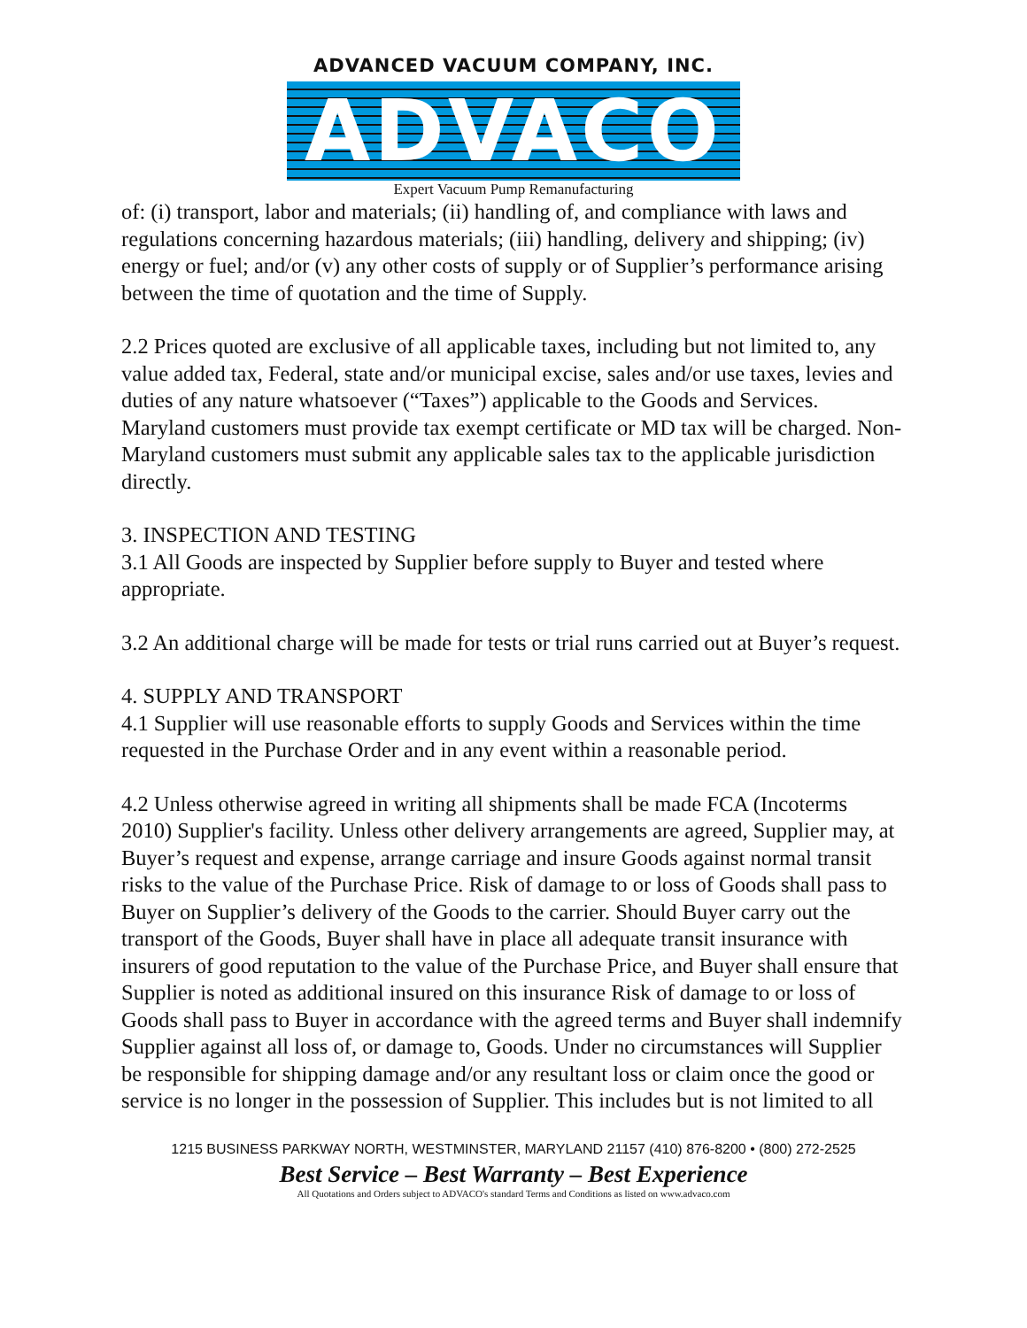ADVANCED VACUUM COMPANY, INC.
ADVACO
Expert Vacuum Pump Remanufacturing
of: (i) transport, labor and materials; (ii) handling of, and compliance with laws and regulations concerning hazardous materials; (iii) handling, delivery and shipping; (iv) energy or fuel; and/or (v) any other costs of supply or of Supplier’s performance arising between the time of quotation and the time of Supply.
2.2 Prices quoted are exclusive of all applicable taxes, including but not limited to, any value added tax, Federal, state and/or municipal excise, sales and/or use taxes, levies and duties of any nature whatsoever (“Taxes”) applicable to the Goods and Services. Maryland customers must provide tax exempt certificate or MD tax will be charged. Non-Maryland customers must submit any applicable sales tax to the applicable jurisdiction directly.
3. INSPECTION AND TESTING
3.1 All Goods are inspected by Supplier before supply to Buyer and tested where appropriate.
3.2 An additional charge will be made for tests or trial runs carried out at Buyer’s request.
4. SUPPLY AND TRANSPORT
4.1 Supplier will use reasonable efforts to supply Goods and Services within the time requested in the Purchase Order and in any event within a reasonable period.
4.2 Unless otherwise agreed in writing all shipments shall be made FCA (Incoterms 2010) Supplier's facility. Unless other delivery arrangements are agreed, Supplier may, at Buyer’s request and expense, arrange carriage and insure Goods against normal transit risks to the value of the Purchase Price. Risk of damage to or loss of Goods shall pass to Buyer on Supplier’s delivery of the Goods to the carrier. Should Buyer carry out the transport of the Goods, Buyer shall have in place all adequate transit insurance with insurers of good reputation to the value of the Purchase Price, and Buyer shall ensure that Supplier is noted as additional insured on this insurance Risk of damage to or loss of Goods shall pass to Buyer in accordance with the agreed terms and Buyer shall indemnify Supplier against all loss of, or damage to, Goods. Under no circumstances will Supplier be responsible for shipping damage and/or any resultant loss or claim once the good or service is no longer in the possession of Supplier. This includes but is not limited to all
1215 BUSINESS PARKWAY NORTH, WESTMINSTER, MARYLAND 21157 (410) 876-8200 • (800) 272-2525
Best Service – Best Warranty – Best Experience
All Quotations and Orders subject to ADVACO's standard Terms and Conditions as listed on www.advaco.com